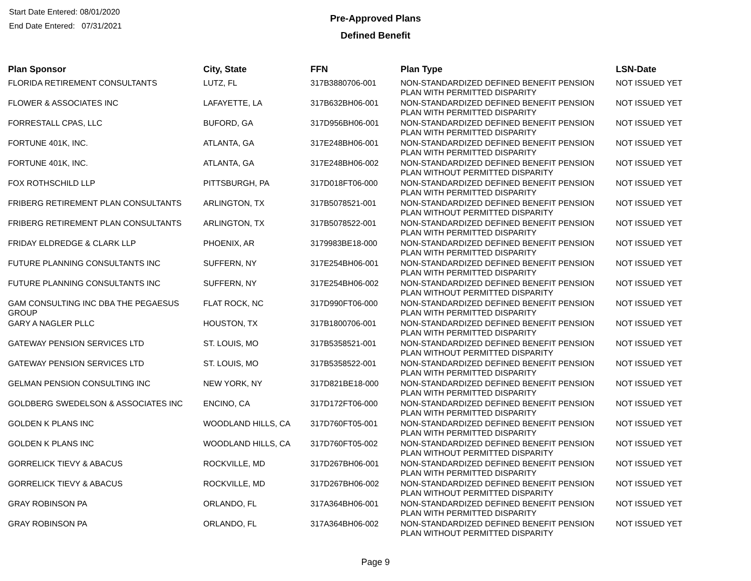Start Date Entered: 08/01/2020
End Date Entered: 07/31/2021
Pre-Approved Plans
Defined Benefit
| Plan Sponsor | City, State | FFN | Plan Type | LSN-Date |
| --- | --- | --- | --- | --- |
| FLORIDA RETIREMENT CONSULTANTS | LUTZ, FL | 317B3880706-001 | NON-STANDARDIZED DEFINED BENEFIT PENSION PLAN WITH PERMITTED DISPARITY | NOT ISSUED YET |
| FLOWER & ASSOCIATES INC | LAFAYETTE, LA | 317B632BH06-001 | NON-STANDARDIZED DEFINED BENEFIT PENSION PLAN WITH PERMITTED DISPARITY | NOT ISSUED YET |
| FORRESTALL CPAS, LLC | BUFORD, GA | 317D956BH06-001 | NON-STANDARDIZED DEFINED BENEFIT PENSION PLAN WITH PERMITTED DISPARITY | NOT ISSUED YET |
| FORTUNE 401K, INC. | ATLANTA, GA | 317E248BH06-001 | NON-STANDARDIZED DEFINED BENEFIT PENSION PLAN WITH PERMITTED DISPARITY | NOT ISSUED YET |
| FORTUNE 401K, INC. | ATLANTA, GA | 317E248BH06-002 | NON-STANDARDIZED DEFINED BENEFIT PENSION PLAN WITHOUT PERMITTED DISPARITY | NOT ISSUED YET |
| FOX ROTHSCHILD LLP | PITTSBURGH, PA | 317D018FT06-000 | NON-STANDARDIZED DEFINED BENEFIT PENSION PLAN WITH PERMITTED DISPARITY | NOT ISSUED YET |
| FRIBERG RETIREMENT PLAN CONSULTANTS | ARLINGTON, TX | 317B5078521-001 | NON-STANDARDIZED DEFINED BENEFIT PENSION PLAN WITHOUT PERMITTED DISPARITY | NOT ISSUED YET |
| FRIBERG RETIREMENT PLAN CONSULTANTS | ARLINGTON, TX | 317B5078522-001 | NON-STANDARDIZED DEFINED BENEFIT PENSION PLAN WITH PERMITTED DISPARITY | NOT ISSUED YET |
| FRIDAY ELDREDGE & CLARK LLP | PHOENIX, AR | 3179983BE18-000 | NON-STANDARDIZED DEFINED BENEFIT PENSION PLAN WITH PERMITTED DISPARITY | NOT ISSUED YET |
| FUTURE PLANNING CONSULTANTS INC | SUFFERN, NY | 317E254BH06-001 | NON-STANDARDIZED DEFINED BENEFIT PENSION PLAN WITH PERMITTED DISPARITY | NOT ISSUED YET |
| FUTURE PLANNING CONSULTANTS INC | SUFFERN, NY | 317E254BH06-002 | NON-STANDARDIZED DEFINED BENEFIT PENSION PLAN WITHOUT PERMITTED DISPARITY | NOT ISSUED YET |
| GAM CONSULTING INC DBA THE PEGAESUS GROUP | FLAT ROCK, NC | 317D990FT06-000 | NON-STANDARDIZED DEFINED BENEFIT PENSION PLAN WITH PERMITTED DISPARITY | NOT ISSUED YET |
| GARY A NAGLER PLLC | HOUSTON, TX | 317B1800706-001 | NON-STANDARDIZED DEFINED BENEFIT PENSION PLAN WITH PERMITTED DISPARITY | NOT ISSUED YET |
| GATEWAY PENSION SERVICES LTD | ST. LOUIS, MO | 317B5358521-001 | NON-STANDARDIZED DEFINED BENEFIT PENSION PLAN WITHOUT PERMITTED DISPARITY | NOT ISSUED YET |
| GATEWAY PENSION SERVICES LTD | ST. LOUIS, MO | 317B5358522-001 | NON-STANDARDIZED DEFINED BENEFIT PENSION PLAN WITH PERMITTED DISPARITY | NOT ISSUED YET |
| GELMAN PENSION CONSULTING INC | NEW YORK, NY | 317D821BE18-000 | NON-STANDARDIZED DEFINED BENEFIT PENSION PLAN WITH PERMITTED DISPARITY | NOT ISSUED YET |
| GOLDBERG SWEDELSON & ASSOCIATES INC | ENCINO, CA | 317D172FT06-000 | NON-STANDARDIZED DEFINED BENEFIT PENSION PLAN WITH PERMITTED DISPARITY | NOT ISSUED YET |
| GOLDEN K PLANS INC | WOODLAND HILLS, CA | 317D760FT05-001 | NON-STANDARDIZED DEFINED BENEFIT PENSION PLAN WITH PERMITTED DISPARITY | NOT ISSUED YET |
| GOLDEN K PLANS INC | WOODLAND HILLS, CA | 317D760FT05-002 | NON-STANDARDIZED DEFINED BENEFIT PENSION PLAN WITHOUT PERMITTED DISPARITY | NOT ISSUED YET |
| GORRELICK TIEVY & ABACUS | ROCKVILLE, MD | 317D267BH06-001 | NON-STANDARDIZED DEFINED BENEFIT PENSION PLAN WITH PERMITTED DISPARITY | NOT ISSUED YET |
| GORRELICK TIEVY & ABACUS | ROCKVILLE, MD | 317D267BH06-002 | NON-STANDARDIZED DEFINED BENEFIT PENSION PLAN WITHOUT PERMITTED DISPARITY | NOT ISSUED YET |
| GRAY ROBINSON PA | ORLANDO, FL | 317A364BH06-001 | NON-STANDARDIZED DEFINED BENEFIT PENSION PLAN WITH PERMITTED DISPARITY | NOT ISSUED YET |
| GRAY ROBINSON PA | ORLANDO, FL | 317A364BH06-002 | NON-STANDARDIZED DEFINED BENEFIT PENSION PLAN WITHOUT PERMITTED DISPARITY | NOT ISSUED YET |
Page 9